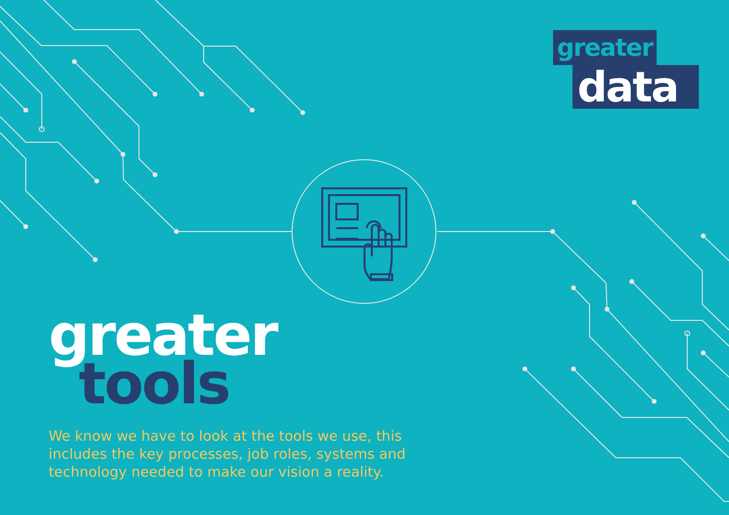greater
data
greater
tools
We know we have to look at the tools we use, this includes the key processes, job roles, systems and technology needed to make our vision a reality.